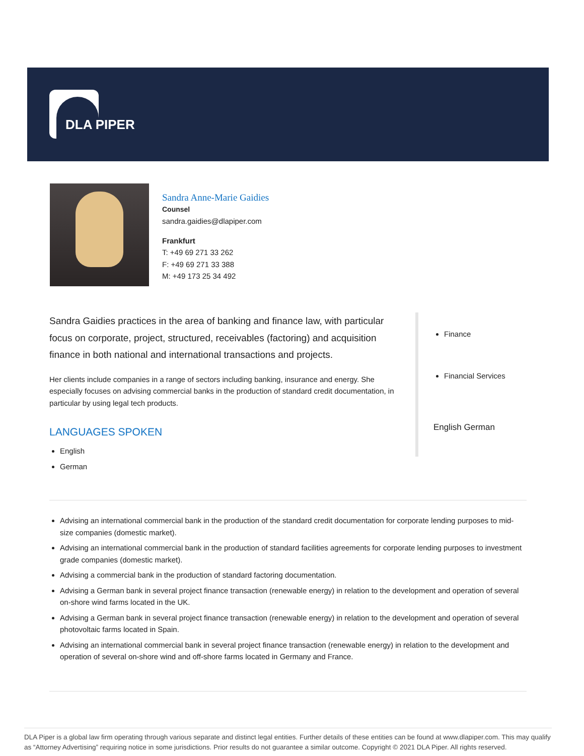DLA PIPER
Sandra Anne-Marie Gaidies
Counsel
sandra.gaidies@dlapiper.com
Frankfurt
T: +49 69 271 33 262
F: +49 69 271 33 388
M: +49 173 25 34 492
Sandra Gaidies practices in the area of banking and finance law, with particular focus on corporate, project, structured, receivables (factoring) and acquisition finance in both national and international transactions and projects.
Her clients include companies in a range of sectors including banking, insurance and energy. She especially focuses on advising commercial banks in the production of standard credit documentation, in particular by using legal tech products.
LANGUAGES SPOKEN
English
German
Finance
Financial Services
English German
Advising an international commercial bank in the production of the standard credit documentation for corporate lending purposes to mid-size companies (domestic market).
Advising an international commercial bank in the production of standard facilities agreements for corporate lending purposes to investment grade companies (domestic market).
Advising a commercial bank in the production of standard factoring documentation.
Advising a German bank in several project finance transaction (renewable energy) in relation to the development and operation of several on-shore wind farms located in the UK.
Advising a German bank in several project finance transaction (renewable energy) in relation to the development and operation of several photovoltaic farms located in Spain.
Advising an international commercial bank in several project finance transaction (renewable energy) in relation to the development and operation of several on-shore wind and off-shore farms located in Germany and France.
DLA Piper is a global law firm operating through various separate and distinct legal entities. Further details of these entities can be found at www.dlapiper.com. This may qualify as “Attorney Advertising” requiring notice in some jurisdictions. Prior results do not guarantee a similar outcome. Copyright © 2021 DLA Piper. All rights reserved.